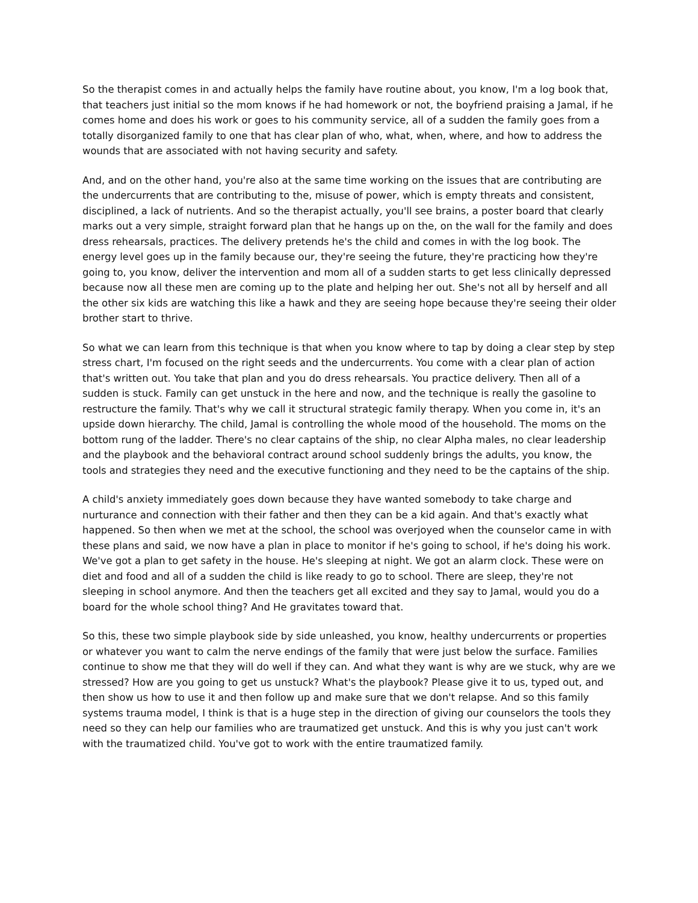So the therapist comes in and actually helps the family have routine about, you know, I'm a log book that, that teachers just initial so the mom knows if he had homework or not, the boyfriend praising a Jamal, if he comes home and does his work or goes to his community service, all of a sudden the family goes from a totally disorganized family to one that has clear plan of who, what, when, where, and how to address the wounds that are associated with not having security and safety.
And, and on the other hand, you're also at the same time working on the issues that are contributing are the undercurrents that are contributing to the, misuse of power, which is empty threats and consistent, disciplined, a lack of nutrients. And so the therapist actually, you'll see brains, a poster board that clearly marks out a very simple, straight forward plan that he hangs up on the, on the wall for the family and does dress rehearsals, practices. The delivery pretends he's the child and comes in with the log book. The energy level goes up in the family because our, they're seeing the future, they're practicing how they're going to, you know, deliver the intervention and mom all of a sudden starts to get less clinically depressed because now all these men are coming up to the plate and helping her out. She's not all by herself and all the other six kids are watching this like a hawk and they are seeing hope because they're seeing their older brother start to thrive.
So what we can learn from this technique is that when you know where to tap by doing a clear step by step stress chart, I'm focused on the right seeds and the undercurrents. You come with a clear plan of action that's written out. You take that plan and you do dress rehearsals. You practice delivery. Then all of a sudden is stuck. Family can get unstuck in the here and now, and the technique is really the gasoline to restructure the family. That's why we call it structural strategic family therapy. When you come in, it's an upside down hierarchy. The child, Jamal is controlling the whole mood of the household. The moms on the bottom rung of the ladder. There's no clear captains of the ship, no clear Alpha males, no clear leadership and the playbook and the behavioral contract around school suddenly brings the adults, you know, the tools and strategies they need and the executive functioning and they need to be the captains of the ship.
A child's anxiety immediately goes down because they have wanted somebody to take charge and nurturance and connection with their father and then they can be a kid again. And that's exactly what happened. So then when we met at the school, the school was overjoyed when the counselor came in with these plans and said, we now have a plan in place to monitor if he's going to school, if he's doing his work. We've got a plan to get safety in the house. He's sleeping at night. We got an alarm clock. These were on diet and food and all of a sudden the child is like ready to go to school. There are sleep, they're not sleeping in school anymore. And then the teachers get all excited and they say to Jamal, would you do a board for the whole school thing? And He gravitates toward that.
So this, these two simple playbook side by side unleashed, you know, healthy undercurrents or properties or whatever you want to calm the nerve endings of the family that were just below the surface. Families continue to show me that they will do well if they can. And what they want is why are we stuck, why are we stressed? How are you going to get us unstuck? What's the playbook? Please give it to us, typed out, and then show us how to use it and then follow up and make sure that we don't relapse. And so this family systems trauma model, I think is that is a huge step in the direction of giving our counselors the tools they need so they can help our families who are traumatized get unstuck. And this is why you just can't work with the traumatized child. You've got to work with the entire traumatized family.